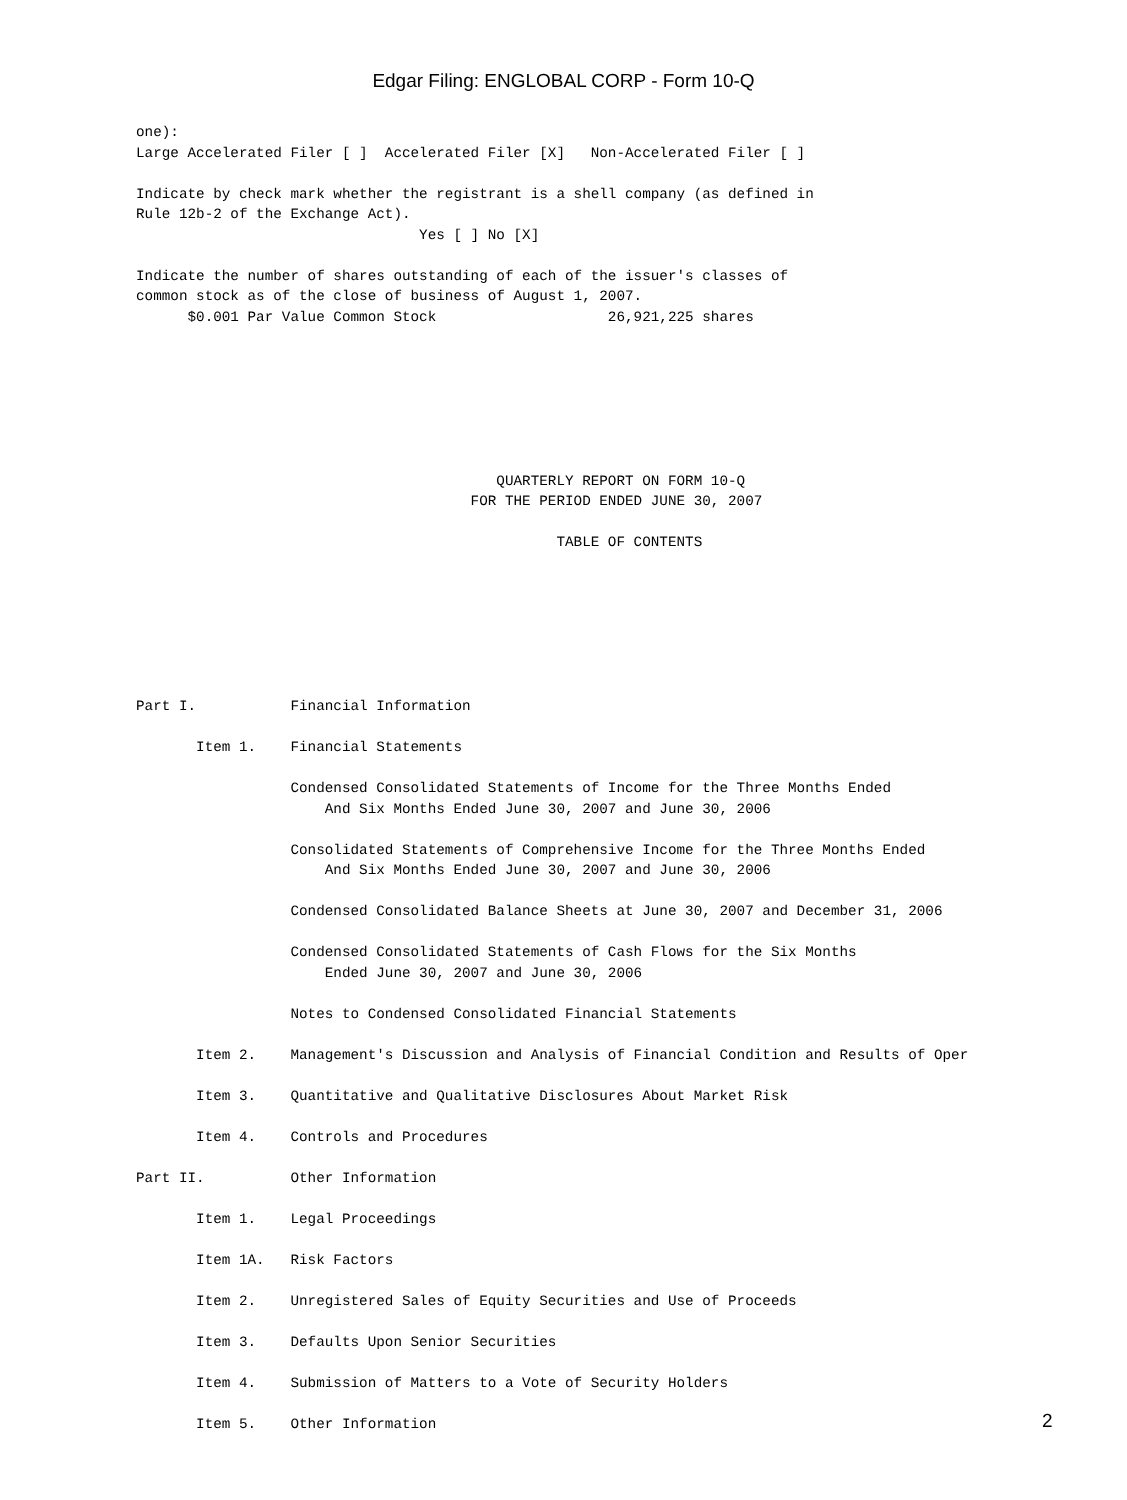Edgar Filing: ENGLOBAL CORP - Form 10-Q
one):
Large Accelerated Filer [ ]  Accelerated Filer [X]   Non-Accelerated Filer [ ]

Indicate by check mark whether the registrant is a shell company (as defined in
Rule 12b-2 of the Exchange Act).
                                 Yes [ ] No [X]

Indicate the number of shares outstanding of each of the issuer's classes of
common stock as of the close of business of August 1, 2007.
      $0.001 Par Value Common Stock                    26,921,225 shares







                                          QUARTERLY REPORT ON FORM 10-Q
                                       FOR THE PERIOD ENDED JUNE 30, 2007

                                                 TABLE OF CONTENTS







Part I.           Financial Information

       Item 1.    Financial Statements

                  Condensed Consolidated Statements of Income for the Three Months Ended
                      And Six Months Ended June 30, 2007 and June 30, 2006

                  Consolidated Statements of Comprehensive Income for the Three Months Ended
                      And Six Months Ended June 30, 2007 and June 30, 2006

                  Condensed Consolidated Balance Sheets at June 30, 2007 and December 31, 2006

                  Condensed Consolidated Statements of Cash Flows for the Six Months
                      Ended June 30, 2007 and June 30, 2006

                  Notes to Condensed Consolidated Financial Statements

       Item 2.    Management's Discussion and Analysis of Financial Condition and Results of Oper

       Item 3.    Quantitative and Qualitative Disclosures About Market Risk

       Item 4.    Controls and Procedures

Part II.          Other Information

       Item 1.    Legal Proceedings

       Item 1A.   Risk Factors

       Item 2.    Unregistered Sales of Equity Securities and Use of Proceeds

       Item 3.    Defaults Upon Senior Securities

       Item 4.    Submission of Matters to a Vote of Security Holders

       Item 5.    Other Information
2